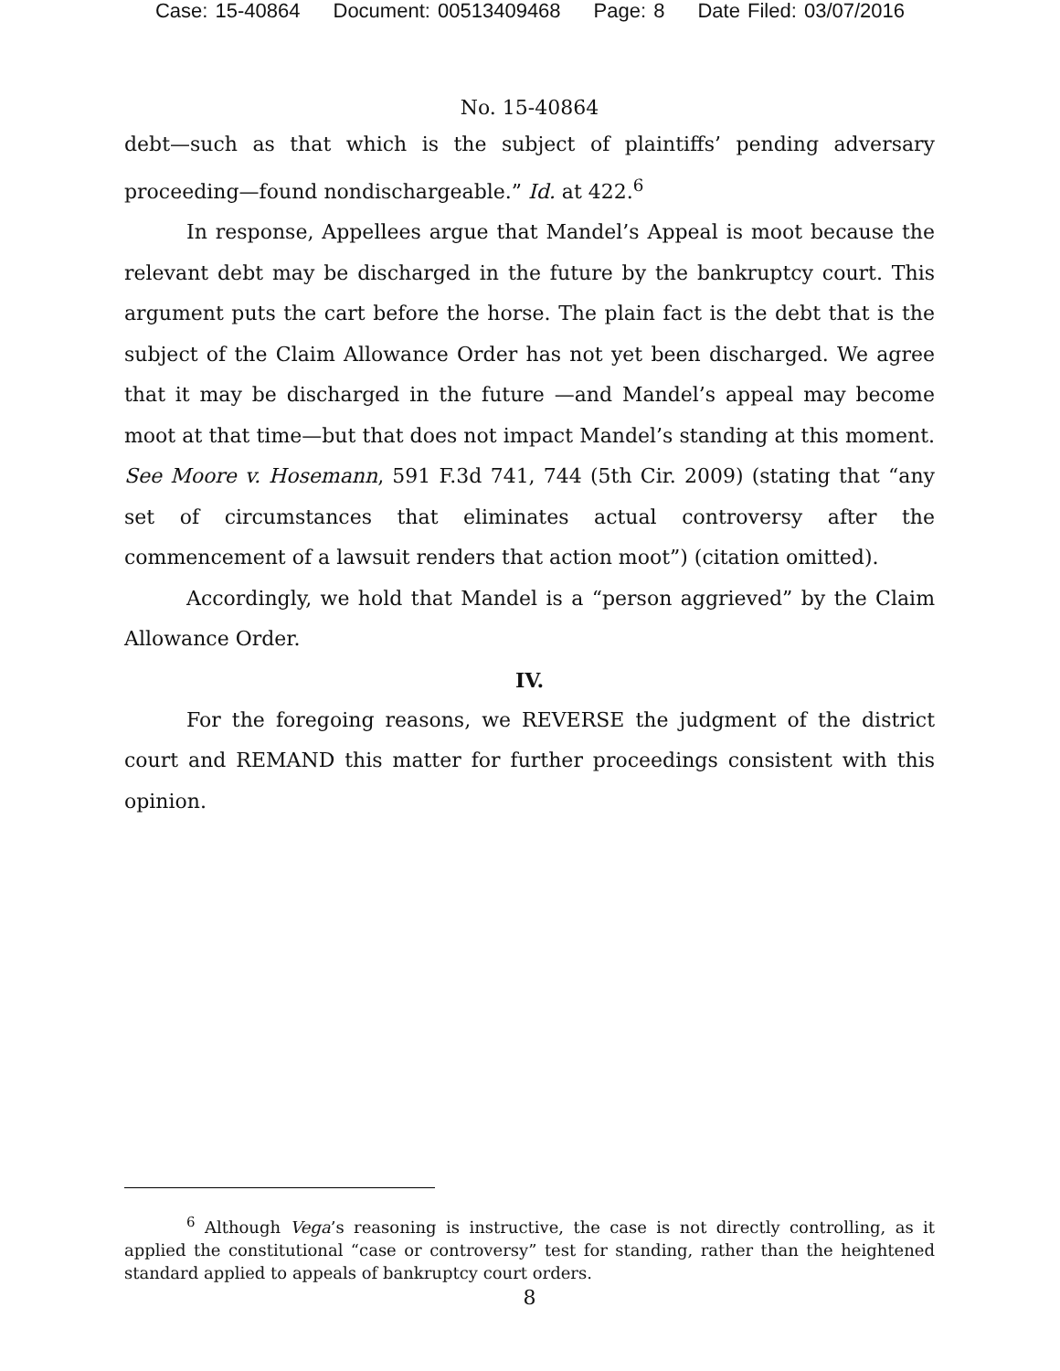Case: 15-40864 Document: 00513409468 Page: 8 Date Filed: 03/07/2016
No. 15-40864
debt—such as that which is the subject of plaintiffs’ pending adversary proceeding—found nondischargeable.” Id. at 422.<sup>6</sup>
In response, Appellees argue that Mandel’s Appeal is moot because the relevant debt may be discharged in the future by the bankruptcy court. This argument puts the cart before the horse. The plain fact is the debt that is the subject of the Claim Allowance Order has not yet been discharged. We agree that it may be discharged in the future —and Mandel’s appeal may become moot at that time—but that does not impact Mandel’s standing at this moment. See Moore v. Hosemann, 591 F.3d 741, 744 (5th Cir. 2009) (stating that “any set of circumstances that eliminates actual controversy after the commencement of a lawsuit renders that action moot”) (citation omitted).
Accordingly, we hold that Mandel is a “person aggrieved” by the Claim Allowance Order.
IV.
For the foregoing reasons, we REVERSE the judgment of the district court and REMAND this matter for further proceedings consistent with this opinion.
<sup>6</sup> Although Vega’s reasoning is instructive, the case is not directly controlling, as it applied the constitutional “case or controversy” test for standing, rather than the heightened standard applied to appeals of bankruptcy court orders.
8